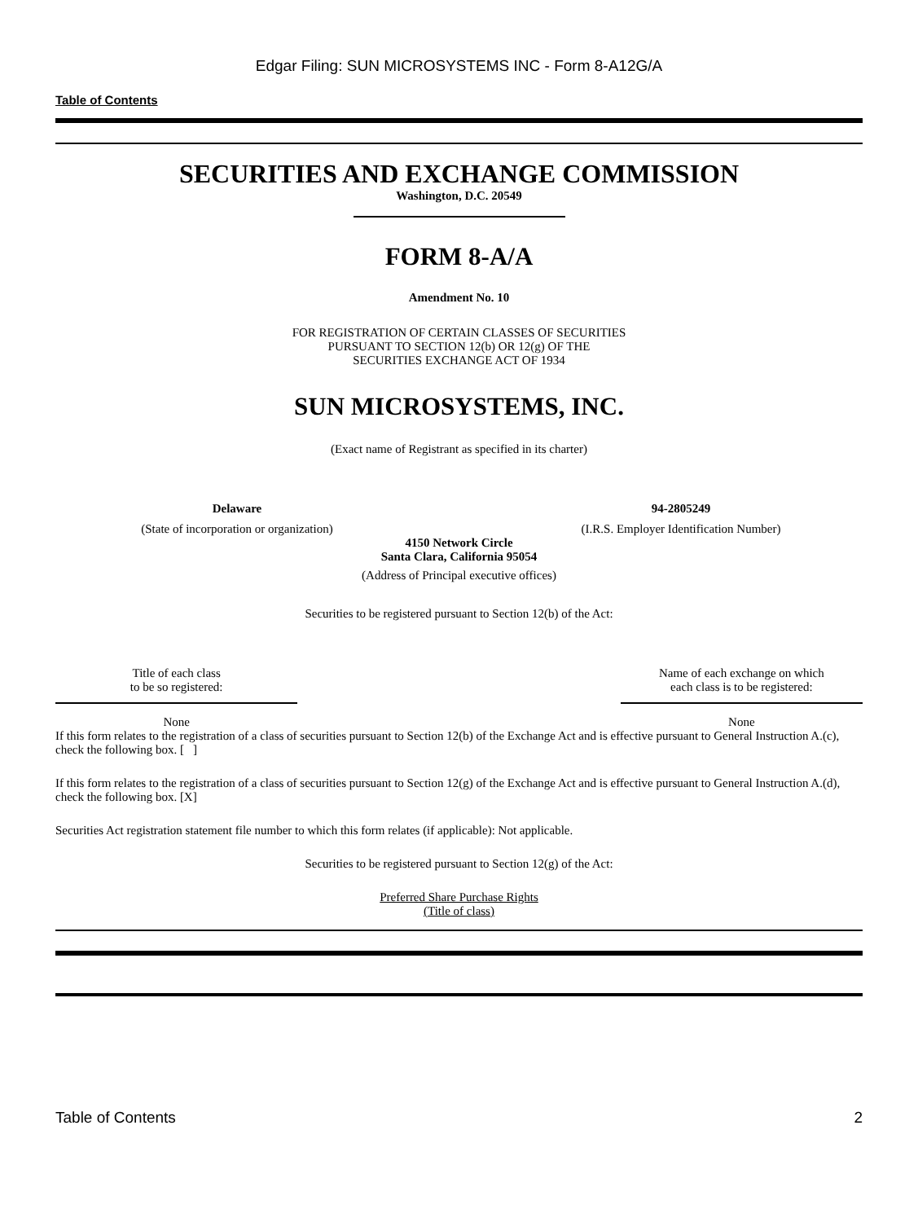Edgar Filing: SUN MICROSYSTEMS INC - Form 8-A12G/A
Table of Contents
SECURITIES AND EXCHANGE COMMISSION
Washington, D.C. 20549
FORM 8-A/A
Amendment No. 10
FOR REGISTRATION OF CERTAIN CLASSES OF SECURITIES
PURSUANT TO SECTION 12(b) OR 12(g) OF THE
SECURITIES EXCHANGE ACT OF 1934
SUN MICROSYSTEMS, INC.
(Exact name of Registrant as specified in its charter)
| Delaware | | 94-2805249 |
| (State of incorporation or organization) | | (I.R.S. Employer Identification Number) |
4150 Network Circle
Santa Clara, California 95054
(Address of Principal executive offices)
Securities to be registered pursuant to Section 12(b) of the Act:
| Title of each class to be so registered: | | Name of each exchange on which each class is to be registered: |
| None | | None |
If this form relates to the registration of a class of securities pursuant to Section 12(b) of the Exchange Act and is effective pursuant to General Instruction A.(c), check the following box. [ ]
If this form relates to the registration of a class of securities pursuant to Section 12(g) of the Exchange Act and is effective pursuant to General Instruction A.(d), check the following box. [X]
Securities Act registration statement file number to which this form relates (if applicable): Not applicable.
Securities to be registered pursuant to Section 12(g) of the Act:
Preferred Share Purchase Rights
(Title of class)
Table of Contents 2